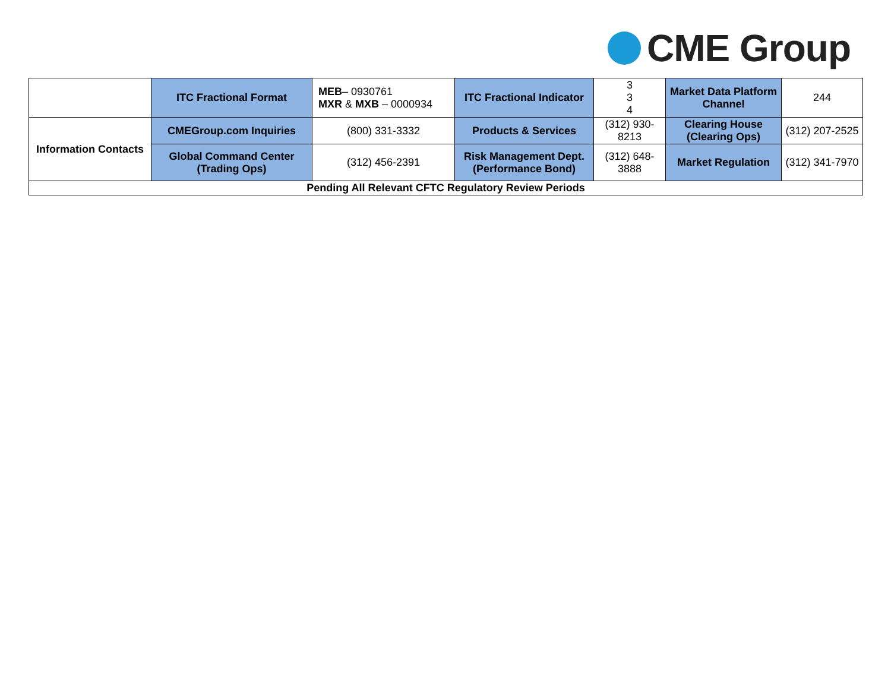CME Group
| | ITC Fractional Format | MEB – 0930761 MXR & MXB – 0000934 | ITC Fractional Indicator | 3 3 4 | Market Data Platform Channel | 244 |
| Information Contacts | CMEGroup.com Inquiries | (800) 331-3332 | Products & Services | (312) 930-8213 | Clearing House (Clearing Ops) | (312) 207-2525 |
| | Global Command Center (Trading Ops) | (312) 456-2391 | Risk Management Dept. (Performance Bond) | (312) 648-3888 | Market Regulation | (312) 341-7970 |
| Pending All Relevant CFTC Regulatory Review Periods | | | | | | |